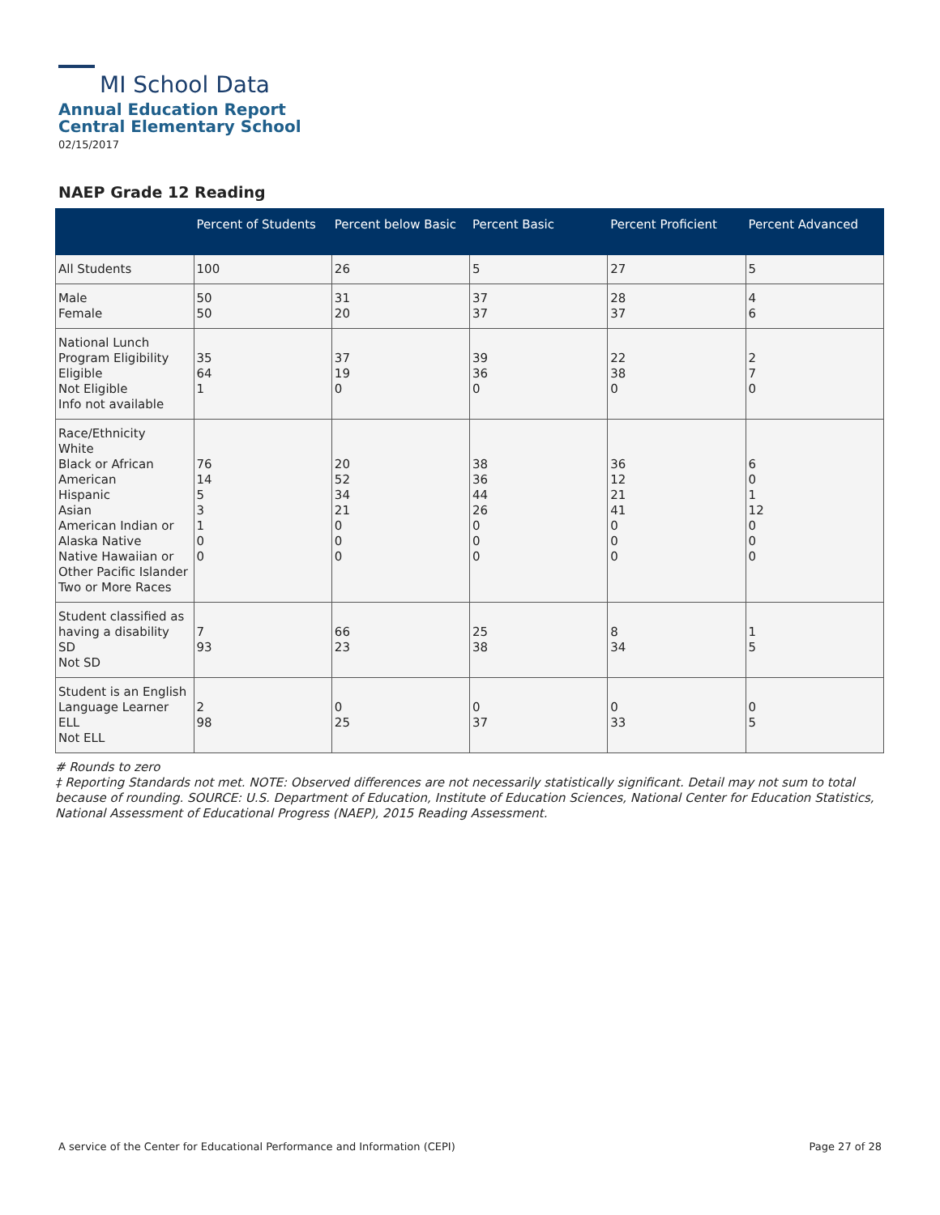MI School Data
Annual Education Report
Central Elementary School
02/15/2017
NAEP Grade 12 Reading
| | Percent of Students | Percent below Basic | Percent Basic | Percent Proficient | Percent Advanced |
| --- | --- | --- | --- | --- | --- |
| All Students | 100 | 26 | 5 | 27 | 5 |
| Male Female | 50 50 | 31 20 | 37 37 | 28 37 | 4 6 |
| National Lunch Program Eligibility Eligible Not Eligible Info not available | 35 64 1 | 37 19 0 | 39 36 0 | 22 38 0 | 2 7 0 |
| Race/Ethnicity White Black or African American Hispanic Asian American Indian or Alaska Native Native Hawaiian or Other Pacific Islander Two or More Races | 76 14 5 3 1 0 0 | 20 52 34 21 0 0 0 | 38 36 44 26 0 0 0 | 36 12 21 41 0 0 0 | 6 0 1 12 0 0 0 |
| Student classified as having a disability SD Not SD | 7 93 | 66 23 | 25 38 | 8 34 | 1 5 |
| Student is an English Language Learner ELL Not ELL | 2 98 | 0 25 | 0 37 | 0 33 | 0 5 |
# Rounds to zero
‡ Reporting Standards not met. NOTE: Observed differences are not necessarily statistically significant. Detail may not sum to total because of rounding. SOURCE: U.S. Department of Education, Institute of Education Sciences, National Center for Education Statistics, National Assessment of Educational Progress (NAEP), 2015 Reading Assessment.
A service of the Center for Educational Performance and Information (CEPI) Page 27 of 28